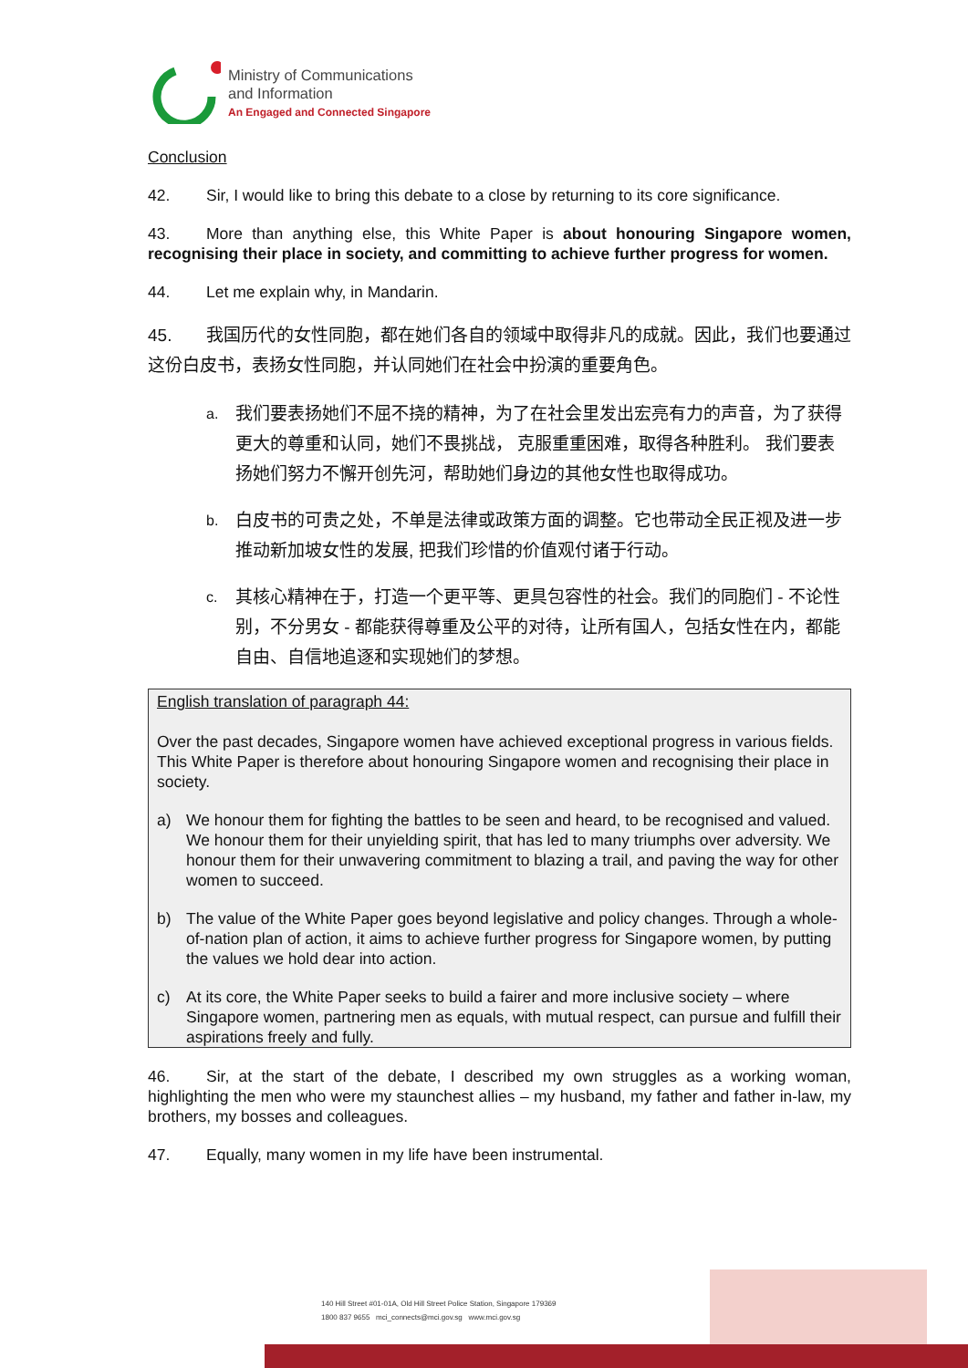Ministry of Communications
and Information
An Engaged and Connected Singapore
Conclusion
42. Sir, I would like to bring this debate to a close by returning to its core significance.
43. More than anything else, this White Paper is about honouring Singapore women, recognising their place in society, and committing to achieve further progress for women.
44. Let me explain why, in Mandarin.
45. 我国历代的女性同胞，都在她们各自的领域中取得非凡的成就。因此，我们也要通过这份白皮书，表扬女性同胞，并认同她们在社会中扮演的重要角色。
a. 我们要表扬她们不屈不挠的精神，为了在社会里发出宏亮有力的声音，为了获得更大的尊重和认同，她们不畏挑战， 克服重重困难，取得各种胜利。 我们要表扬她们努力不懈开创先河，帮助她们身边的其他女性也取得成功。
b. 白皮书的可贵之处，不单是法律或政策方面的调整。它也带动全民正视及进一步推动新加坡女性的发展, 把我们珍惜的价值观付诸于行动。
c. 其核心精神在于，打造一个更平等、更具包容性的社会。我们的同胞们 - 不论性别，不分男女 - 都能获得尊重及公平的对待，让所有国人，包括女性在内，都能自由、自信地追逐和实现她们的梦想。
English translation of paragraph 44:
Over the past decades, Singapore women have achieved exceptional progress in various fields. This White Paper is therefore about honouring Singapore women and recognising their place in society.
a) We honour them for fighting the battles to be seen and heard, to be recognised and valued. We honour them for their unyielding spirit, that has led to many triumphs over adversity. We honour them for their unwavering commitment to blazing a trail, and paving the way for other women to succeed.
b) The value of the White Paper goes beyond legislative and policy changes. Through a whole-of-nation plan of action, it aims to achieve further progress for Singapore women, by putting the values we hold dear into action.
c) At its core, the White Paper seeks to build a fairer and more inclusive society – where Singapore women, partnering men as equals, with mutual respect, can pursue and fulfill their aspirations freely and fully.
46. Sir, at the start of the debate, I described my own struggles as a working woman, highlighting the men who were my staunchest allies – my husband, my father and father in-law, my brothers, my bosses and colleagues.
47. Equally, many women in my life have been instrumental.
140 Hill Street #01-01A, Old Hill Street Police Station, Singapore 179369
1800 837 9655 mci_connects@mci.gov.sg www.mci.gov.sg